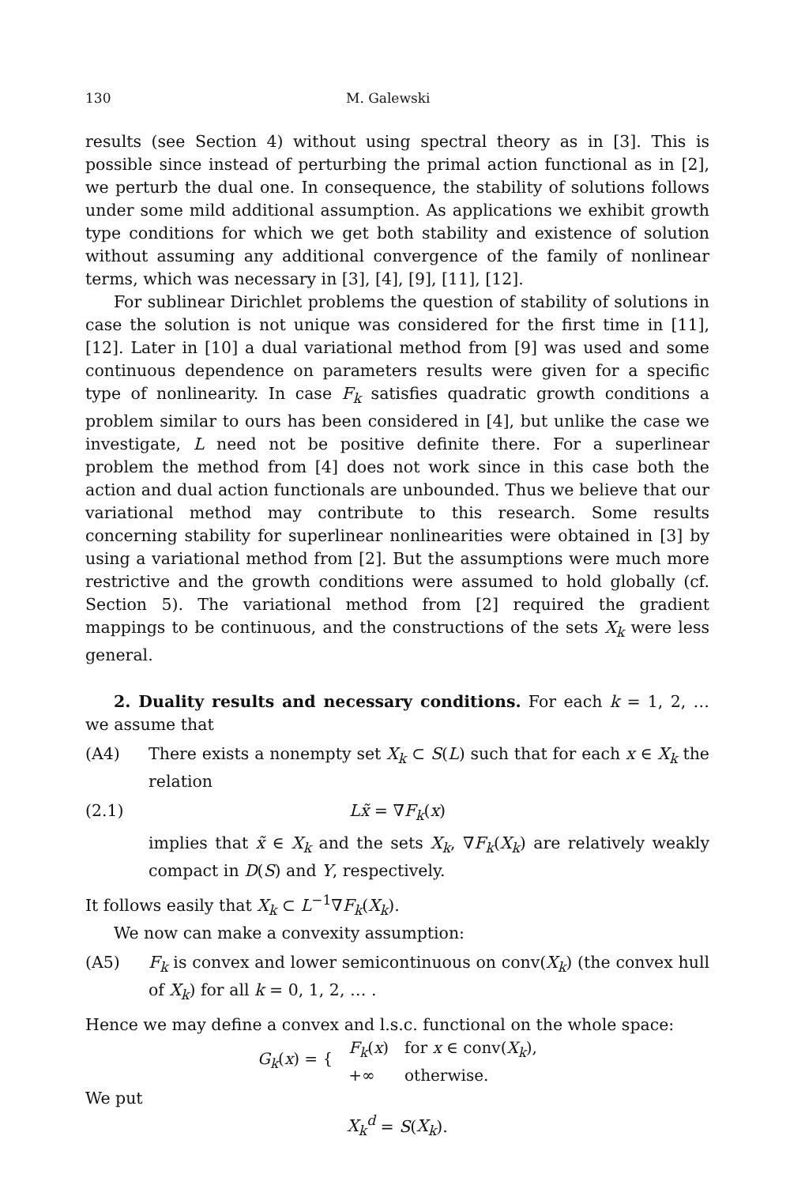130 M. Galewski
results (see Section 4) without using spectral theory as in [3]. This is possible since instead of perturbing the primal action functional as in [2], we perturb the dual one. In consequence, the stability of solutions follows under some mild additional assumption. As applications we exhibit growth type conditions for which we get both stability and existence of solution without assuming any additional convergence of the family of nonlinear terms, which was necessary in [3], [4], [9], [11], [12].
For sublinear Dirichlet problems the question of stability of solutions in case the solution is not unique was considered for the first time in [11], [12]. Later in [10] a dual variational method from [9] was used and some continuous dependence on parameters results were given for a specific type of nonlinearity. In case F<sub>k</sub> satisfies quadratic growth conditions a problem similar to ours has been considered in [4], but unlike the case we investigate, L need not be positive definite there. For a superlinear problem the method from [4] does not work since in this case both the action and dual action functionals are unbounded. Thus we believe that our variational method may contribute to this research. Some results concerning stability for superlinear nonlinearities were obtained in [3] by using a variational method from [2]. But the assumptions were much more restrictive and the growth conditions were assumed to hold globally (cf. Section 5). The variational method from [2] required the gradient mappings to be continuous, and the constructions of the sets X<sub>k</sub> were less general.
2. Duality results and necessary conditions. For each k = 1, 2, … we assume that
(A4) There exists a nonempty set X<sub>k</sub> ⊂ S(L) such that for each x ∈ X<sub>k</sub> the relation
(2.1) Lx̃ = ∇F<sub>k</sub>(x)
implies that x̃ ∈ X<sub>k</sub> and the sets X<sub>k</sub>, ∇F<sub>k</sub>(X<sub>k</sub>) are relatively weakly compact in D(S) and Y, respectively.
It follows easily that X<sub>k</sub> ⊂ L<sup>−1</sup>∇F<sub>k</sub>(X<sub>k</sub>).
We now can make a convexity assumption:
(A5) F<sub>k</sub> is convex and lower semicontinuous on conv(X<sub>k</sub>) (the convex hull of X<sub>k</sub>) for all k = 0, 1, 2, … .
Hence we may define a convex and l.s.c. functional on the whole space:
| G<sub>k</sub> ( x ) = { | F<sub>k</sub> ( x ) | for x ∈ conv( X<sub>k</sub> ), |
| | +∞ | otherwise. |
We put
X<sub>k</sub><sup>d</sup> = S(X<sub>k</sub>).